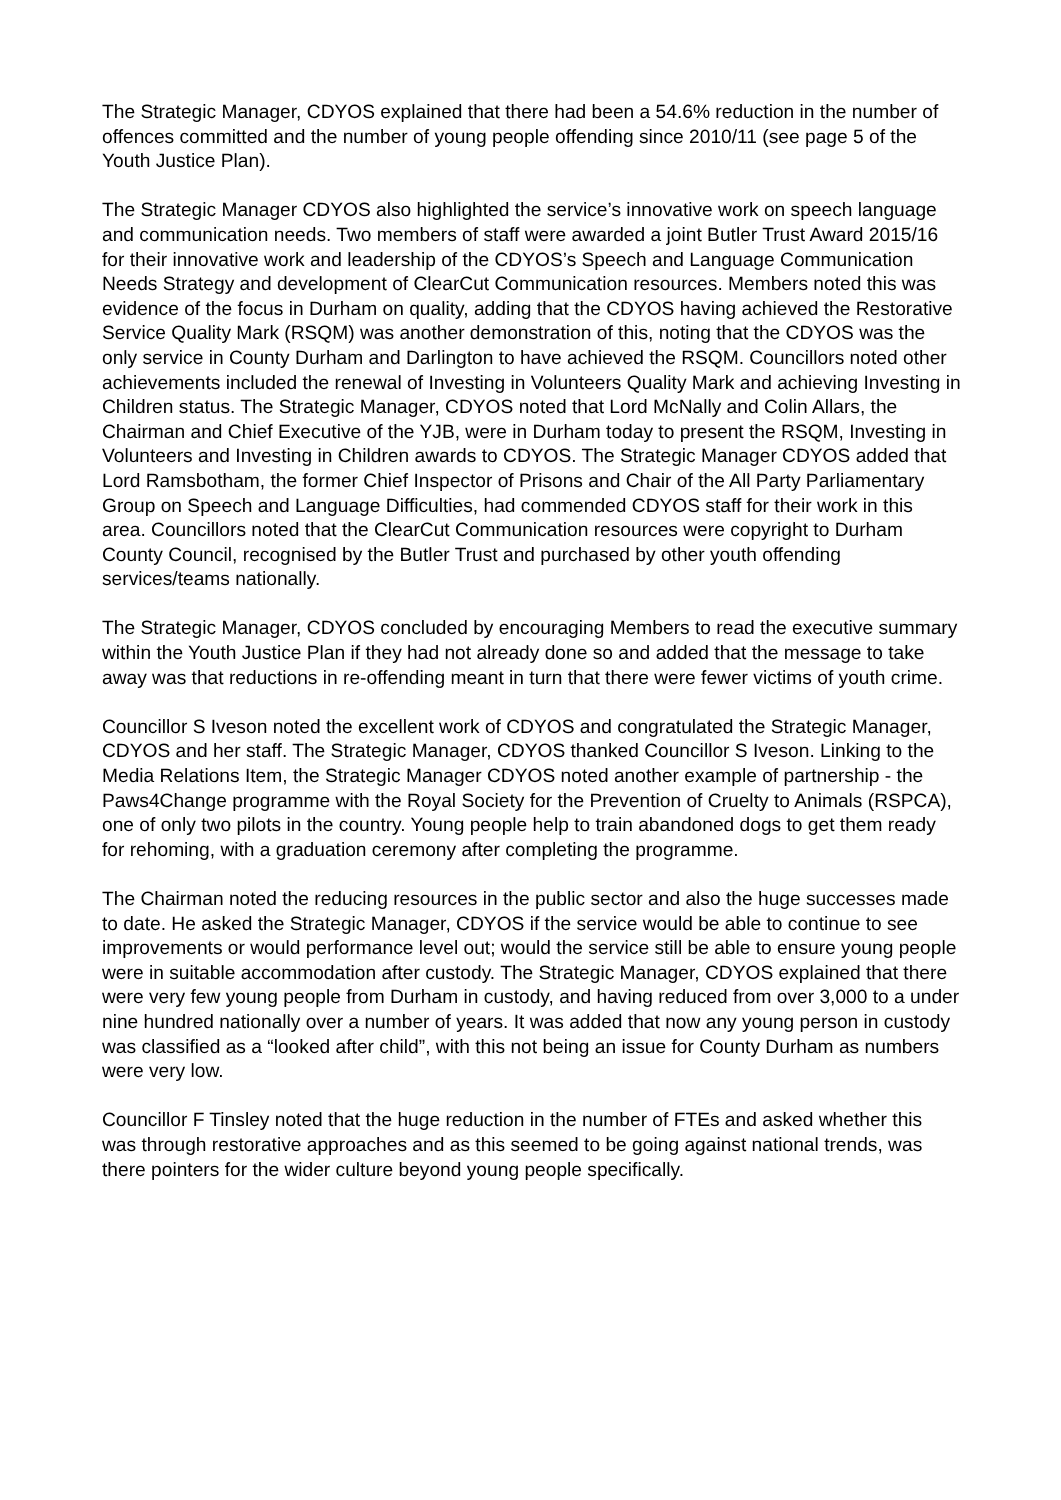The Strategic Manager, CDYOS explained that there had been a 54.6% reduction in the number of offences committed and the number of young people offending since 2010/11 (see page 5 of the Youth Justice Plan).
The Strategic Manager CDYOS also highlighted the service’s innovative work on speech language and communication needs. Two members of staff were awarded a joint Butler Trust Award 2015/16 for their innovative work and leadership of the CDYOS’s Speech and Language Communication Needs Strategy and development of ClearCut Communication resources. Members noted this was evidence of the focus in Durham on quality, adding that the CDYOS having achieved the Restorative Service Quality Mark (RSQM) was another demonstration of this, noting that the CDYOS was the only service in County Durham and Darlington to have achieved the RSQM. Councillors noted other achievements included the renewal of Investing in Volunteers Quality Mark and achieving Investing in Children status. The Strategic Manager, CDYOS noted that Lord McNally and Colin Allars, the Chairman and Chief Executive of the YJB, were in Durham today to present the RSQM, Investing in Volunteers and Investing in Children awards to CDYOS. The Strategic Manager CDYOS added that Lord Ramsbotham, the former Chief Inspector of Prisons and Chair of the All Party Parliamentary Group on Speech and Language Difficulties, had commended CDYOS staff for their work in this area. Councillors noted that the ClearCut Communication resources were copyright to Durham County Council, recognised by the Butler Trust and purchased by other youth offending services/teams nationally.
The Strategic Manager, CDYOS concluded by encouraging Members to read the executive summary within the Youth Justice Plan if they had not already done so and added that the message to take away was that reductions in re-offending meant in turn that there were fewer victims of youth crime.
Councillor S Iveson noted the excellent work of CDYOS and congratulated the Strategic Manager, CDYOS and her staff. The Strategic Manager, CDYOS thanked Councillor S Iveson. Linking to the Media Relations Item, the Strategic Manager CDYOS noted another example of partnership - the Paws4Change programme with the Royal Society for the Prevention of Cruelty to Animals (RSPCA), one of only two pilots in the country. Young people help to train abandoned dogs to get them ready for rehoming, with a graduation ceremony after completing the programme.
The Chairman noted the reducing resources in the public sector and also the huge successes made to date. He asked the Strategic Manager, CDYOS if the service would be able to continue to see improvements or would performance level out; would the service still be able to ensure young people were in suitable accommodation after custody. The Strategic Manager, CDYOS explained that there were very few young people from Durham in custody, and having reduced from over 3,000 to a under nine hundred nationally over a number of years. It was added that now any young person in custody was classified as a “looked after child”, with this not being an issue for County Durham as numbers were very low.
Councillor F Tinsley noted that the huge reduction in the number of FTEs and asked whether this was through restorative approaches and as this seemed to be going against national trends, was there pointers for the wider culture beyond young people specifically.